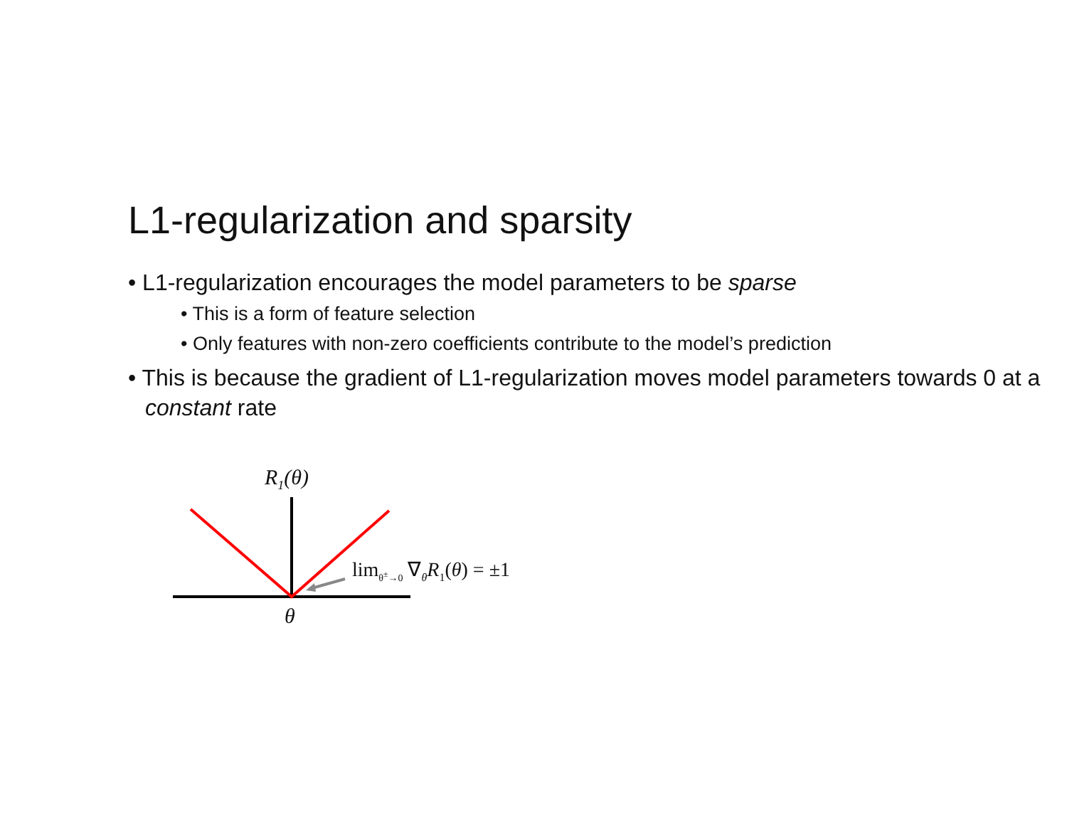L1-regularization and sparsity
• L1-regularization encourages the model parameters to be sparse
• This is a form of feature selection
• Only features with non-zero coefficients contribute to the model’s prediction
• This is because the gradient of L1-regularization moves model parameters towards 0 at a constant rate
R<sub>1</sub>(θ)
θ
lim<sub>θ<sup>±</sup>→0</sub> ∇<sub>θ</sub>R<sub>1</sub>(θ) = ±1